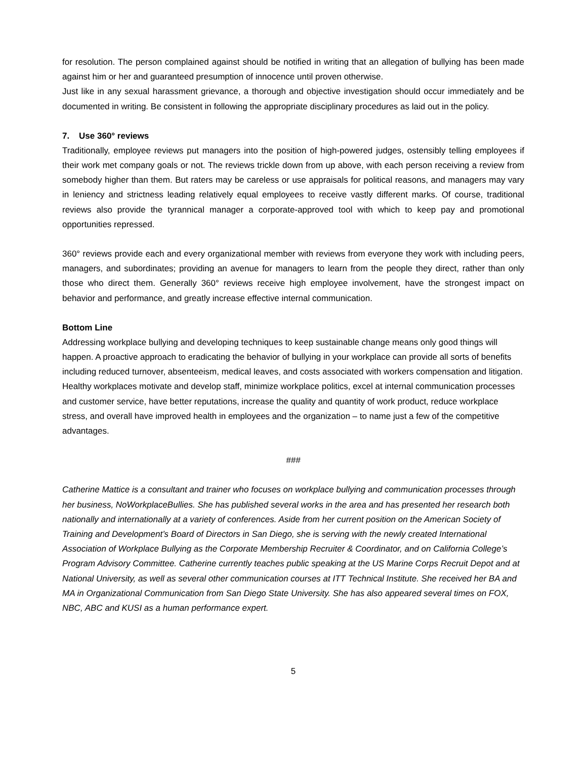for resolution. The person complained against should be notified in writing that an allegation of bullying has been made against him or her and guaranteed presumption of innocence until proven otherwise.
Just like in any sexual harassment grievance, a thorough and objective investigation should occur immediately and be documented in writing. Be consistent in following the appropriate disciplinary procedures as laid out in the policy.
7. Use 360° reviews
Traditionally, employee reviews put managers into the position of high-powered judges, ostensibly telling employees if their work met company goals or not. The reviews trickle down from up above, with each person receiving a review from somebody higher than them. But raters may be careless or use appraisals for political reasons, and managers may vary in leniency and strictness leading relatively equal employees to receive vastly different marks. Of course, traditional reviews also provide the tyrannical manager a corporate-approved tool with which to keep pay and promotional opportunities repressed.
360° reviews provide each and every organizational member with reviews from everyone they work with including peers, managers, and subordinates; providing an avenue for managers to learn from the people they direct, rather than only those who direct them. Generally 360° reviews receive high employee involvement, have the strongest impact on behavior and performance, and greatly increase effective internal communication.
Bottom Line
Addressing workplace bullying and developing techniques to keep sustainable change means only good things will happen. A proactive approach to eradicating the behavior of bullying in your workplace can provide all sorts of benefits including reduced turnover, absenteeism, medical leaves, and costs associated with workers compensation and litigation. Healthy workplaces motivate and develop staff, minimize workplace politics, excel at internal communication processes and customer service, have better reputations, increase the quality and quantity of work product, reduce workplace stress, and overall have improved health in employees and the organization – to name just a few of the competitive advantages.
###
Catherine Mattice is a consultant and trainer who focuses on workplace bullying and communication processes through her business, NoWorkplaceBullies. She has published several works in the area and has presented her research both nationally and internationally at a variety of conferences. Aside from her current position on the American Society of Training and Development’s Board of Directors in San Diego, she is serving with the newly created International Association of Workplace Bullying as the Corporate Membership Recruiter & Coordinator, and on California College’s Program Advisory Committee. Catherine currently teaches public speaking at the US Marine Corps Recruit Depot and at National University, as well as several other communication courses at ITT Technical Institute. She received her BA and MA in Organizational Communication from San Diego State University. She has also appeared several times on FOX, NBC, ABC and KUSI as a human performance expert.
5